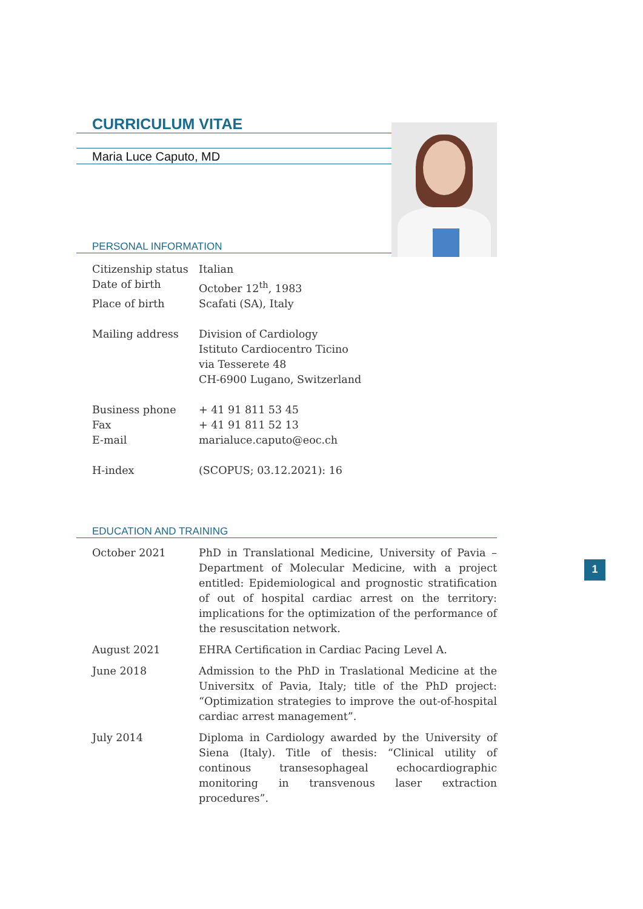CURRICULUM VITAE
Maria Luce Caputo, MD
PERSONAL INFORMATION
| Citizenship status | Italian |
| Date of birth | October 12<sup>th</sup>, 1983 |
| Place of birth | Scafati (SA), Italy |
| Mailing address | Division of Cardiology Istituto Cardiocentro Ticino via Tesserete 48 CH-6900 Lugano, Switzerland |
| Business phone | + 41 91 811 53 45 |
| Fax | + 41 91 811 52 13 |
| E-mail | marialuce.caputo@eoc.ch |
| H-index | (SCOPUS; 03.12.2021): 16 |
EDUCATION AND TRAINING
| October 2021 | PhD in Translational Medicine, University of Pavia – Department of Molecular Medicine, with a project entitled: Epidemiological and prognostic stratification of out of hospital cardiac arrest on the territory: implications for the optimization of the performance of the resuscitation network. |
| August 2021 | EHRA Certification in Cardiac Pacing Level A. |
| June 2018 | Admission to the PhD in Traslational Medicine at the Universitx of Pavia, Italy; title of the PhD project: “Optimization strategies to improve the out-of-hospital cardiac arrest management”. |
| July 2014 | Diploma in Cardiology awarded by the University of Siena (Italy). Title of thesis: “Clinical utility of continous transesophageal echocardiographic monitoring in transvenous laser extraction procedures”. |
1